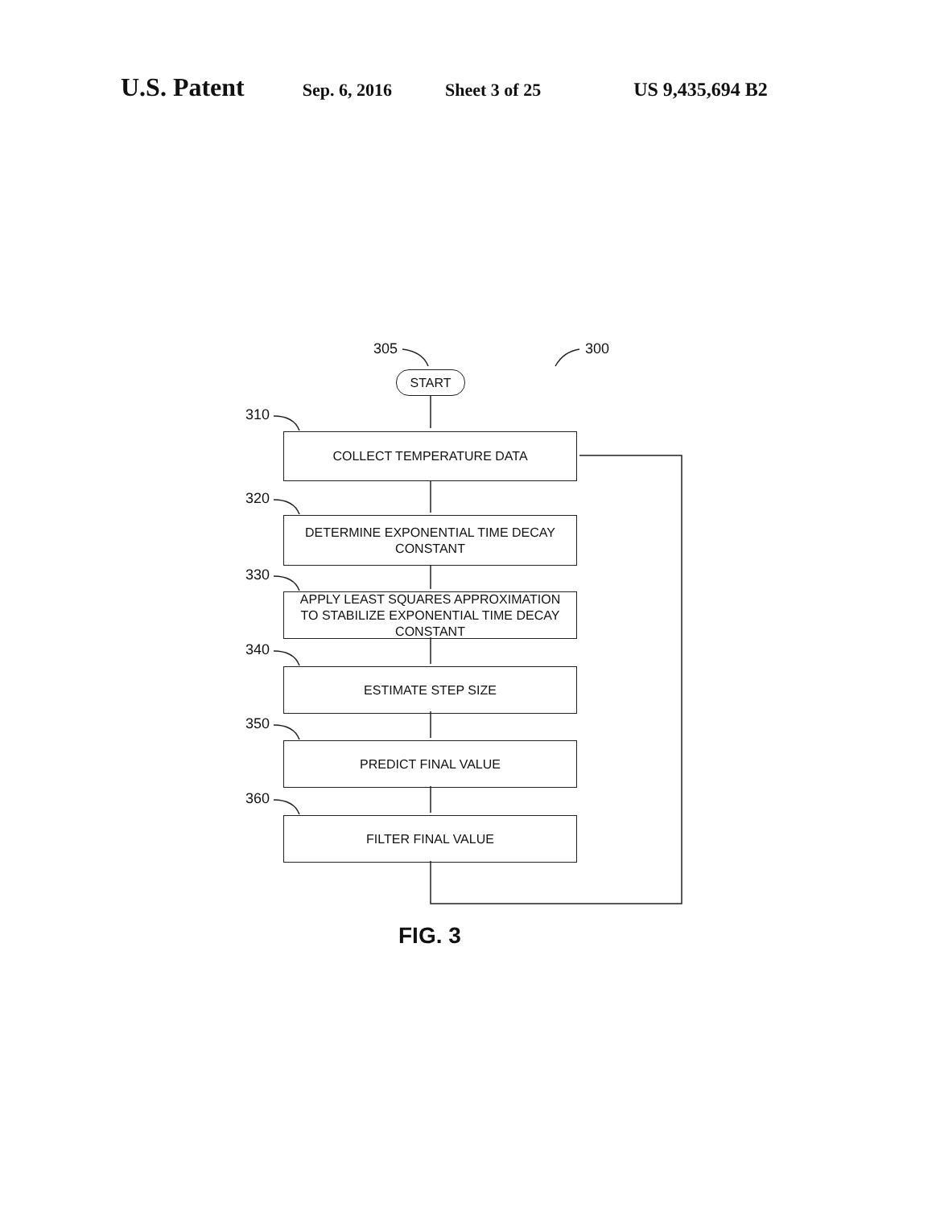U.S. Patent Sep. 6, 2016 Sheet 3 of 25 US 9,435,694 B2
305 300
START
310
COLLECT TEMPERATURE DATA
320
DETERMINE EXPONENTIAL TIME DECAY
CONSTANT
330
APPLY LEAST SQUARES APPROXIMATION
TO STABILIZE EXPONENTIAL TIME DECAY
CONSTANT
340
ESTIMATE STEP SIZE
350
PREDICT FINAL VALUE
360
FILTER FINAL VALUE
FIG. 3